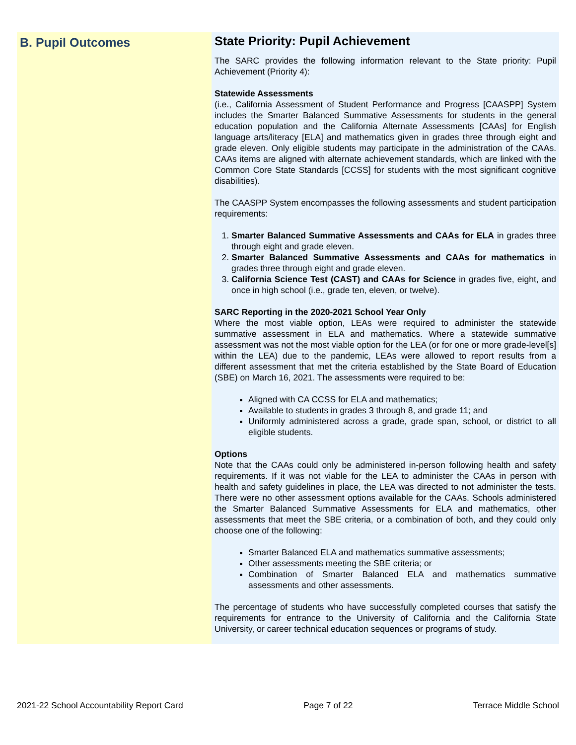B. Pupil Outcomes
State Priority: Pupil Achievement
The SARC provides the following information relevant to the State priority: Pupil Achievement (Priority 4):
Statewide Assessments
(i.e., California Assessment of Student Performance and Progress [CAASPP] System includes the Smarter Balanced Summative Assessments for students in the general education population and the California Alternate Assessments [CAAs] for English language arts/literacy [ELA] and mathematics given in grades three through eight and grade eleven. Only eligible students may participate in the administration of the CAAs. CAAs items are aligned with alternate achievement standards, which are linked with the Common Core State Standards [CCSS] for students with the most significant cognitive disabilities).
The CAASPP System encompasses the following assessments and student participation requirements:
1. Smarter Balanced Summative Assessments and CAAs for ELA in grades three through eight and grade eleven.
2. Smarter Balanced Summative Assessments and CAAs for mathematics in grades three through eight and grade eleven.
3. California Science Test (CAST) and CAAs for Science in grades five, eight, and once in high school (i.e., grade ten, eleven, or twelve).
SARC Reporting in the 2020-2021 School Year Only
Where the most viable option, LEAs were required to administer the statewide summative assessment in ELA and mathematics. Where a statewide summative assessment was not the most viable option for the LEA (or for one or more grade-level[s] within the LEA) due to the pandemic, LEAs were allowed to report results from a different assessment that met the criteria established by the State Board of Education (SBE) on March 16, 2021. The assessments were required to be:
Aligned with CA CCSS for ELA and mathematics;
Available to students in grades 3 through 8, and grade 11; and
Uniformly administered across a grade, grade span, school, or district to all eligible students.
Options
Note that the CAAs could only be administered in-person following health and safety requirements. If it was not viable for the LEA to administer the CAAs in person with health and safety guidelines in place, the LEA was directed to not administer the tests. There were no other assessment options available for the CAAs. Schools administered the Smarter Balanced Summative Assessments for ELA and mathematics, other assessments that meet the SBE criteria, or a combination of both, and they could only choose one of the following:
Smarter Balanced ELA and mathematics summative assessments;
Other assessments meeting the SBE criteria; or
Combination of Smarter Balanced ELA and mathematics summative assessments and other assessments.
The percentage of students who have successfully completed courses that satisfy the requirements for entrance to the University of California and the California State University, or career technical education sequences or programs of study.
2021-22 School Accountability Report Card Page 7 of 22 Terrace Middle School